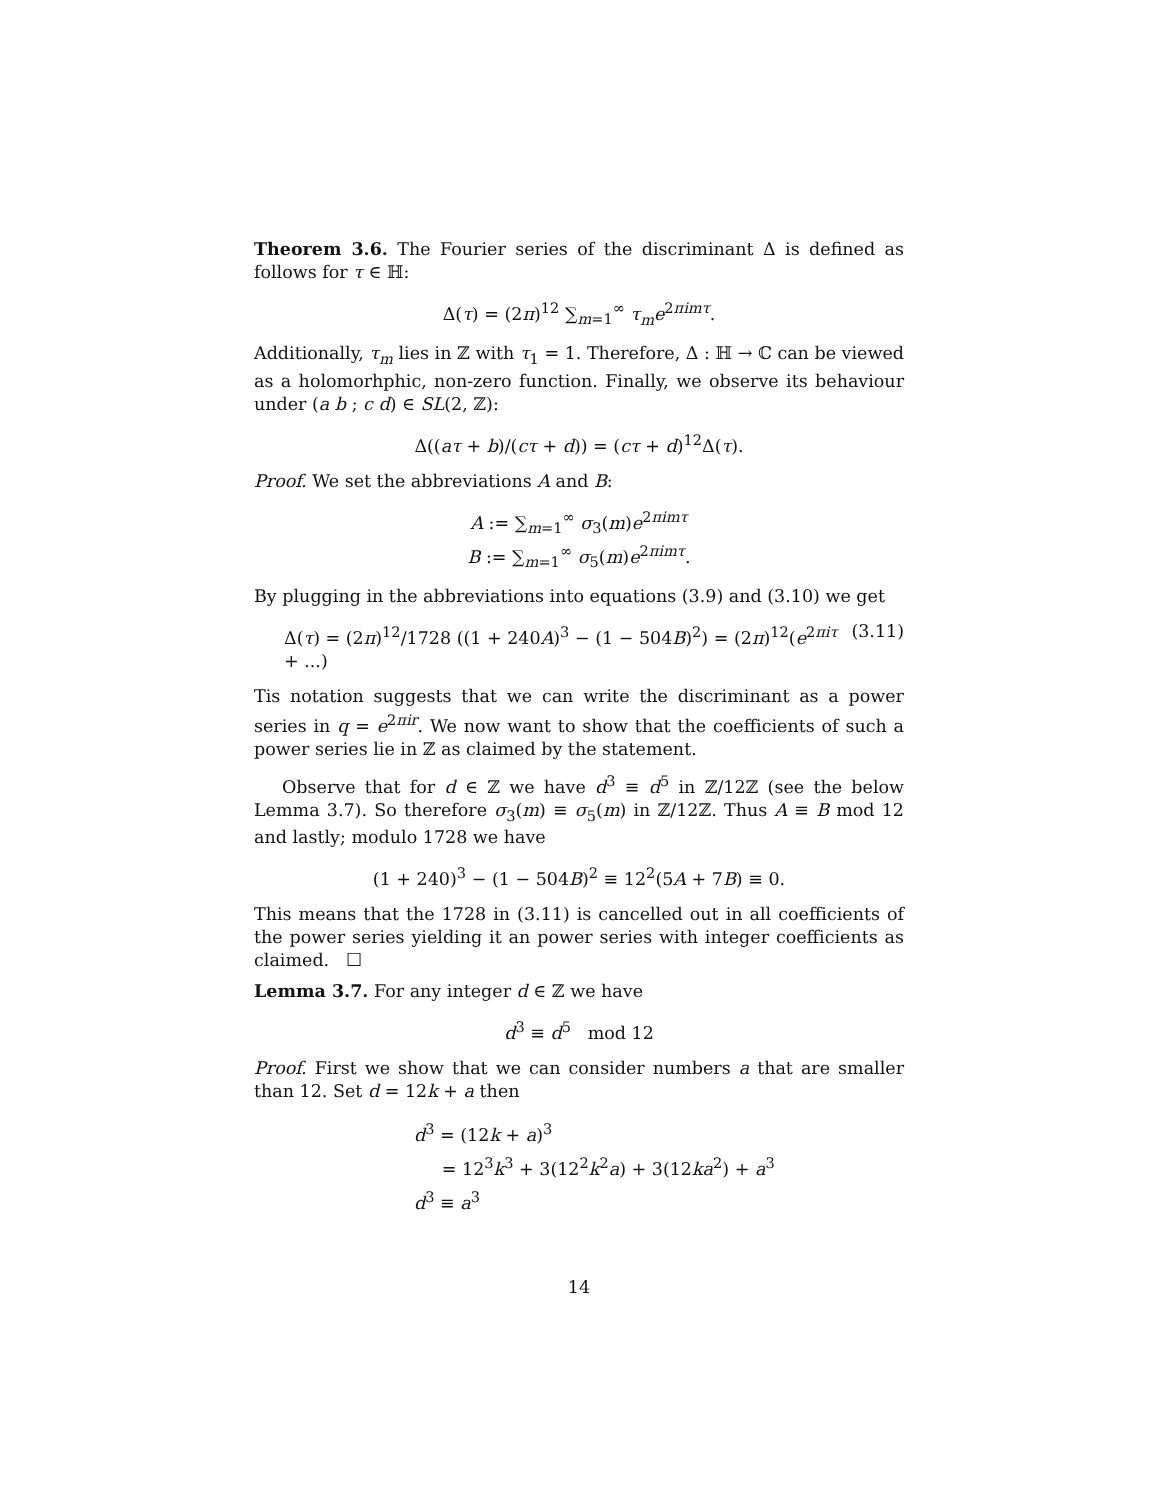Theorem 3.6. The Fourier series of the discriminant Δ is defined as follows for τ ∈ ℍ:
Δ(τ) = (2π)<sup>12</sup> ∑<sub>m=1</sub><sup>∞</sup> τ<sub>m</sub>e<sup>2πimτ</sup>.
Additionally, τ<sub>m</sub> lies in ℤ with τ<sub>1</sub> = 1. Therefore, Δ : ℍ → ℂ can be viewed as a holomorhphic, non-zero function. Finally, we observe its behaviour under (a b ; c d) ∈ SL(2, ℤ):
Δ((aτ + b)/(cτ + d)) = (cτ + d)<sup>12</sup>Δ(τ).
Proof. We set the abbreviations A and B:
A := ∑<sub>m=1</sub><sup>∞</sup> σ<sub>3</sub>(m)e<sup>2πimτ</sup>
B := ∑<sub>m=1</sub><sup>∞</sup> σ<sub>5</sub>(m)e<sup>2πimτ</sup>.
By plugging in the abbreviations into equations (3.9) and (3.10) we get
Δ(τ) = (2π)<sup>12</sup>/1728 ((1 + 240A)<sup>3</sup> − (1 − 504B)<sup>2</sup>) = (2π)<sup>12</sup>(e<sup>2πiτ</sup> + ...) (3.11)
Tis notation suggests that we can write the discriminant as a power series in q = e<sup>2πir</sup>. We now want to show that the coefficients of such a power series lie in ℤ as claimed by the statement.
Observe that for d ∈ ℤ we have d<sup>3</sup> ≡ d<sup>5</sup> in ℤ/12ℤ (see the below Lemma 3.7). So therefore σ<sub>3</sub>(m) ≡ σ<sub>5</sub>(m) in ℤ/12ℤ. Thus A ≡ B mod 12 and lastly; modulo 1728 we have
(1 + 240)<sup>3</sup> − (1 − 504B)<sup>2</sup> ≡ 12<sup>2</sup>(5A + 7B) ≡ 0.
This means that the 1728 in (3.11) is cancelled out in all coefficients of the power series yielding it an power series with integer coefficients as claimed. ☐
Lemma 3.7. For any integer d ∈ ℤ we have
d<sup>3</sup> ≡ d<sup>5</sup> mod 12
Proof. First we show that we can consider numbers a that are smaller than 12. Set d = 12k + a then
d<sup>3</sup> = (12k + a)<sup>3</sup>
= 12<sup>3</sup>k<sup>3</sup> + 3(12<sup>2</sup>k<sup>2</sup>a) + 3(12ka<sup>2</sup>) + a<sup>3</sup>
d<sup>3</sup> ≡ a<sup>3</sup>
14